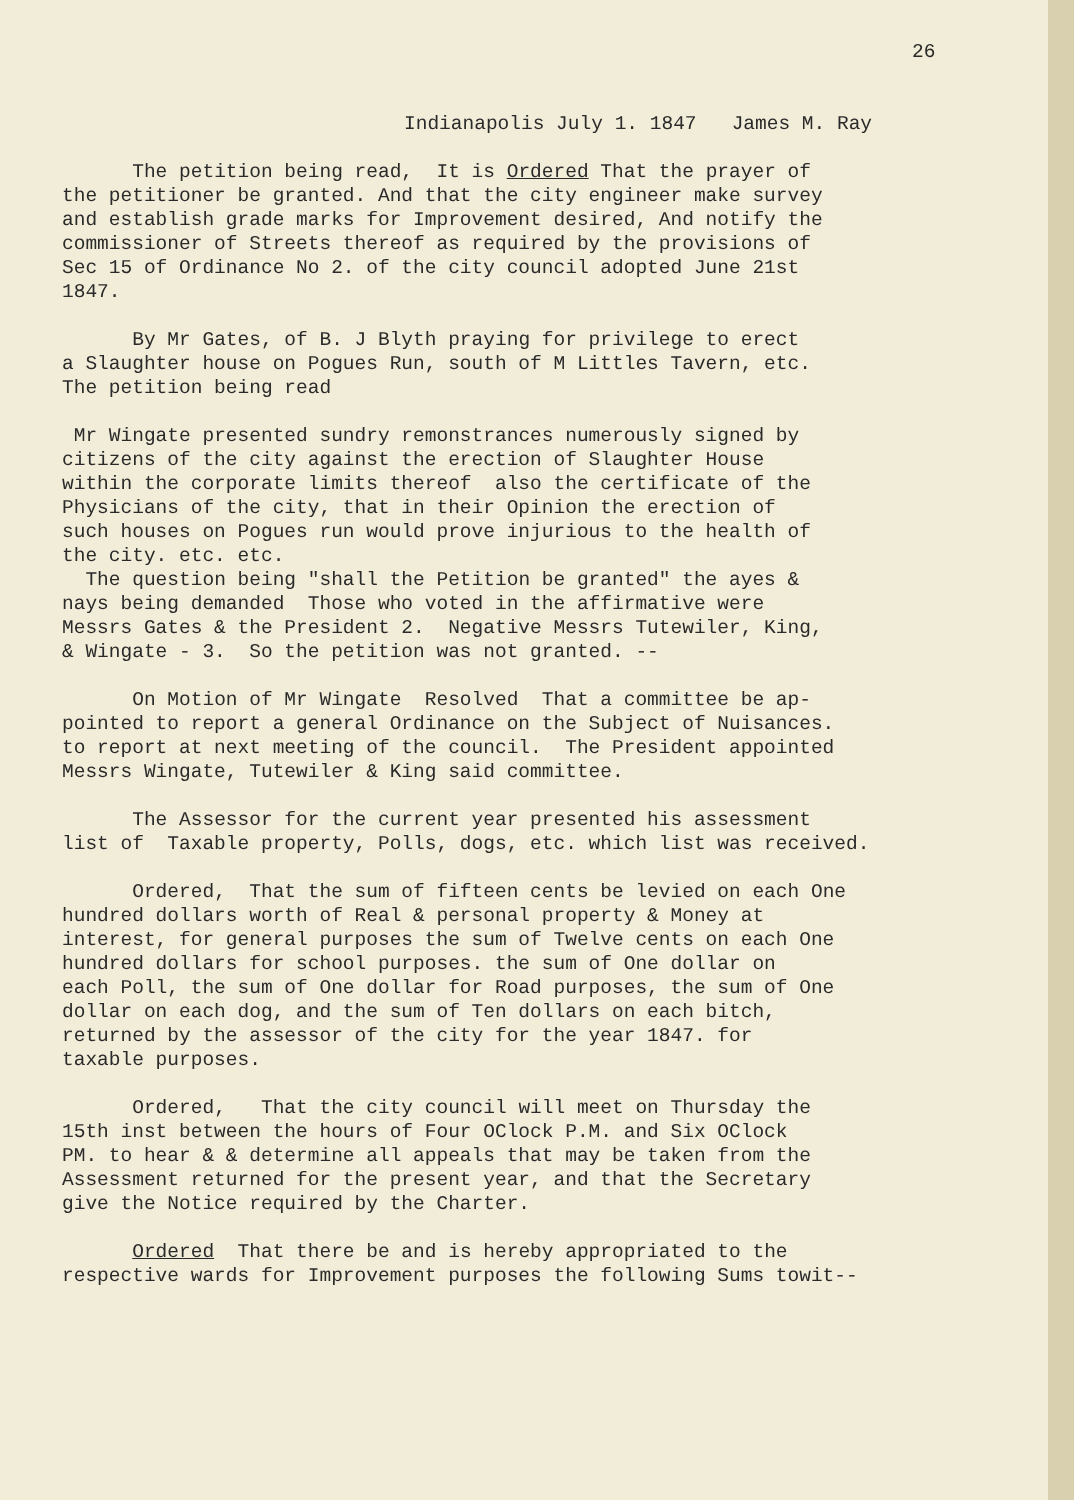26
Indianapolis July 1. 1847 James M. Ray
The petition being read, It is Ordered That the prayer of the petitioner be granted. And that the city engineer make survey and establish grade marks for Improvement desired, And notify the commissioner of Streets thereof as required by the provisions of Sec 15 of Ordinance No 2. of the city council adopted June 21st 1847.
By Mr Gates, of B. J Blyth praying for privilege to erect a Slaughter house on Pogues Run, south of M Littles Tavern, etc. The petition being read
Mr Wingate presented sundry remonstrances numerously signed by citizens of the city against the erection of Slaughter House within the corporate limits thereof also the certificate of the Physicians of the city, that in their Opinion the erection of such houses on Pogues run would prove injurious to the health of the city. etc. etc. The question being "shall the Petition be granted" the ayes & nays being demanded Those who voted in the affirmative were Messrs Gates & the President 2. Negative Messrs Tutewiler, King, & Wingate - 3. So the petition was not granted. --
On Motion of Mr Wingate Resolved That a committee be ap- pointed to report a general Ordinance on the Subject of Nuisances. to report at next meeting of the council. The President appointed Messrs Wingate, Tutewiler & King said committee.
The Assessor for the current year presented his assessment list of Taxable property, Polls, dogs, etc. which list was received.
Ordered, That the sum of fifteen cents be levied on each One hundred dollars worth of Real & personal property & Money at interest, for general purposes the sum of Twelve cents on each One hundred dollars for school purposes. the sum of One dollar on each Poll, the sum of One dollar for Road purposes, the sum of One dollar on each dog, and the sum of Ten dollars on each bitch, returned by the assessor of the city for the year 1847. for taxable purposes.
Ordered, That the city council will meet on Thursday the 15th inst between the hours of Four OClock P.M. and Six OClock PM. to hear & & determine all appeals that may be taken from the Assessment returned for the present year, and that the Secretary give the Notice required by the Charter.
Ordered That there be and is hereby appropriated to the respective wards for Improvement purposes the following Sums towit--